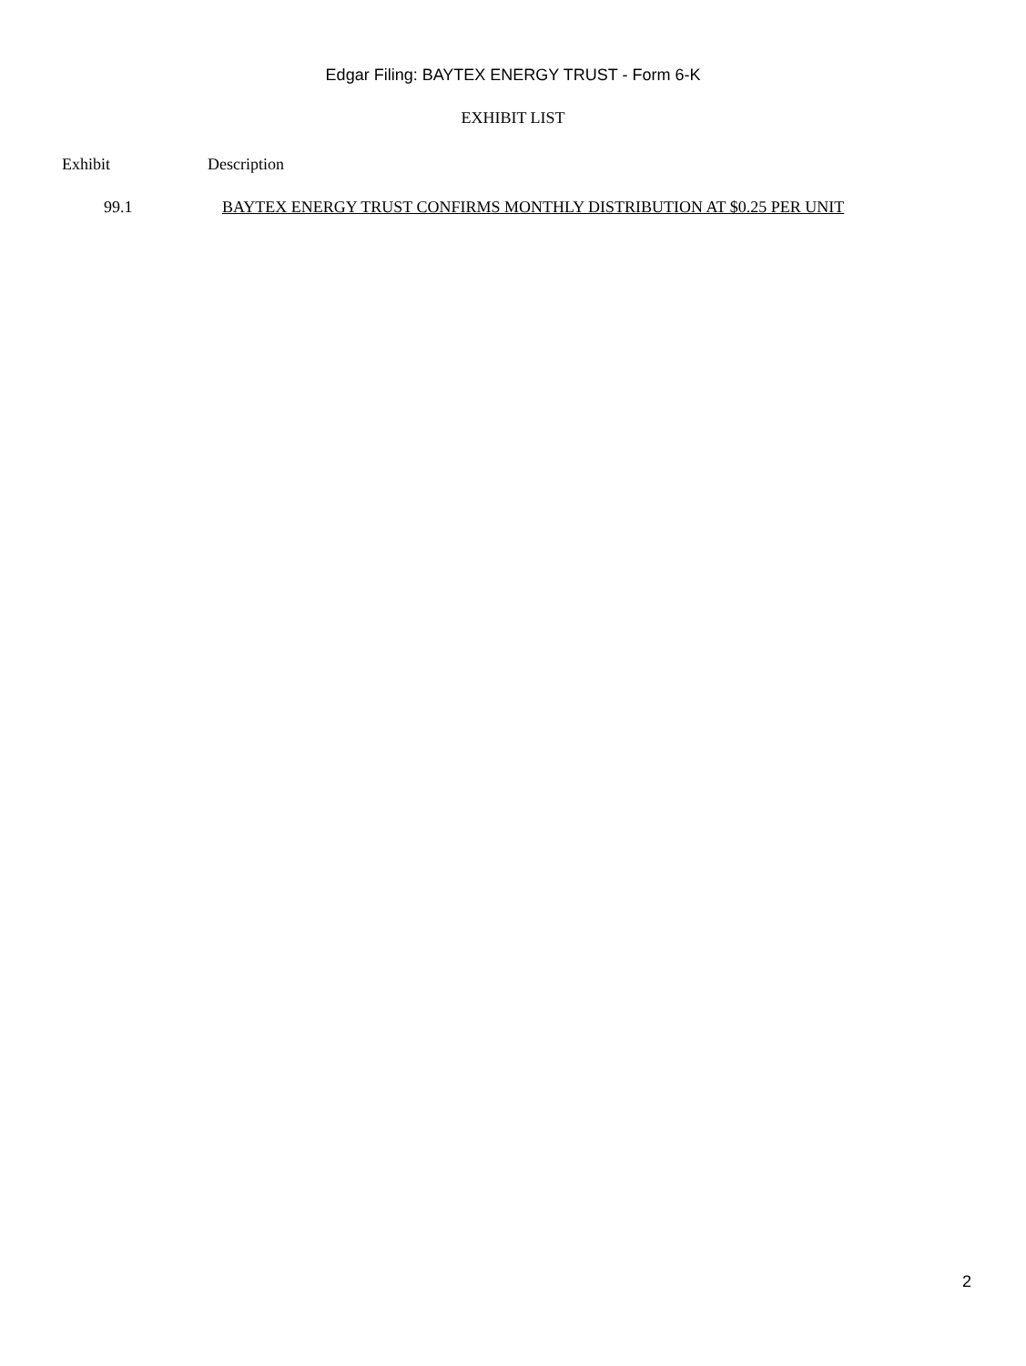Edgar Filing: BAYTEX ENERGY TRUST - Form 6-K
EXHIBIT LIST
| Exhibit | Description |
| --- | --- |
| 99.1 | BAYTEX ENERGY TRUST CONFIRMS MONTHLY DISTRIBUTION AT $0.25 PER UNIT |
2